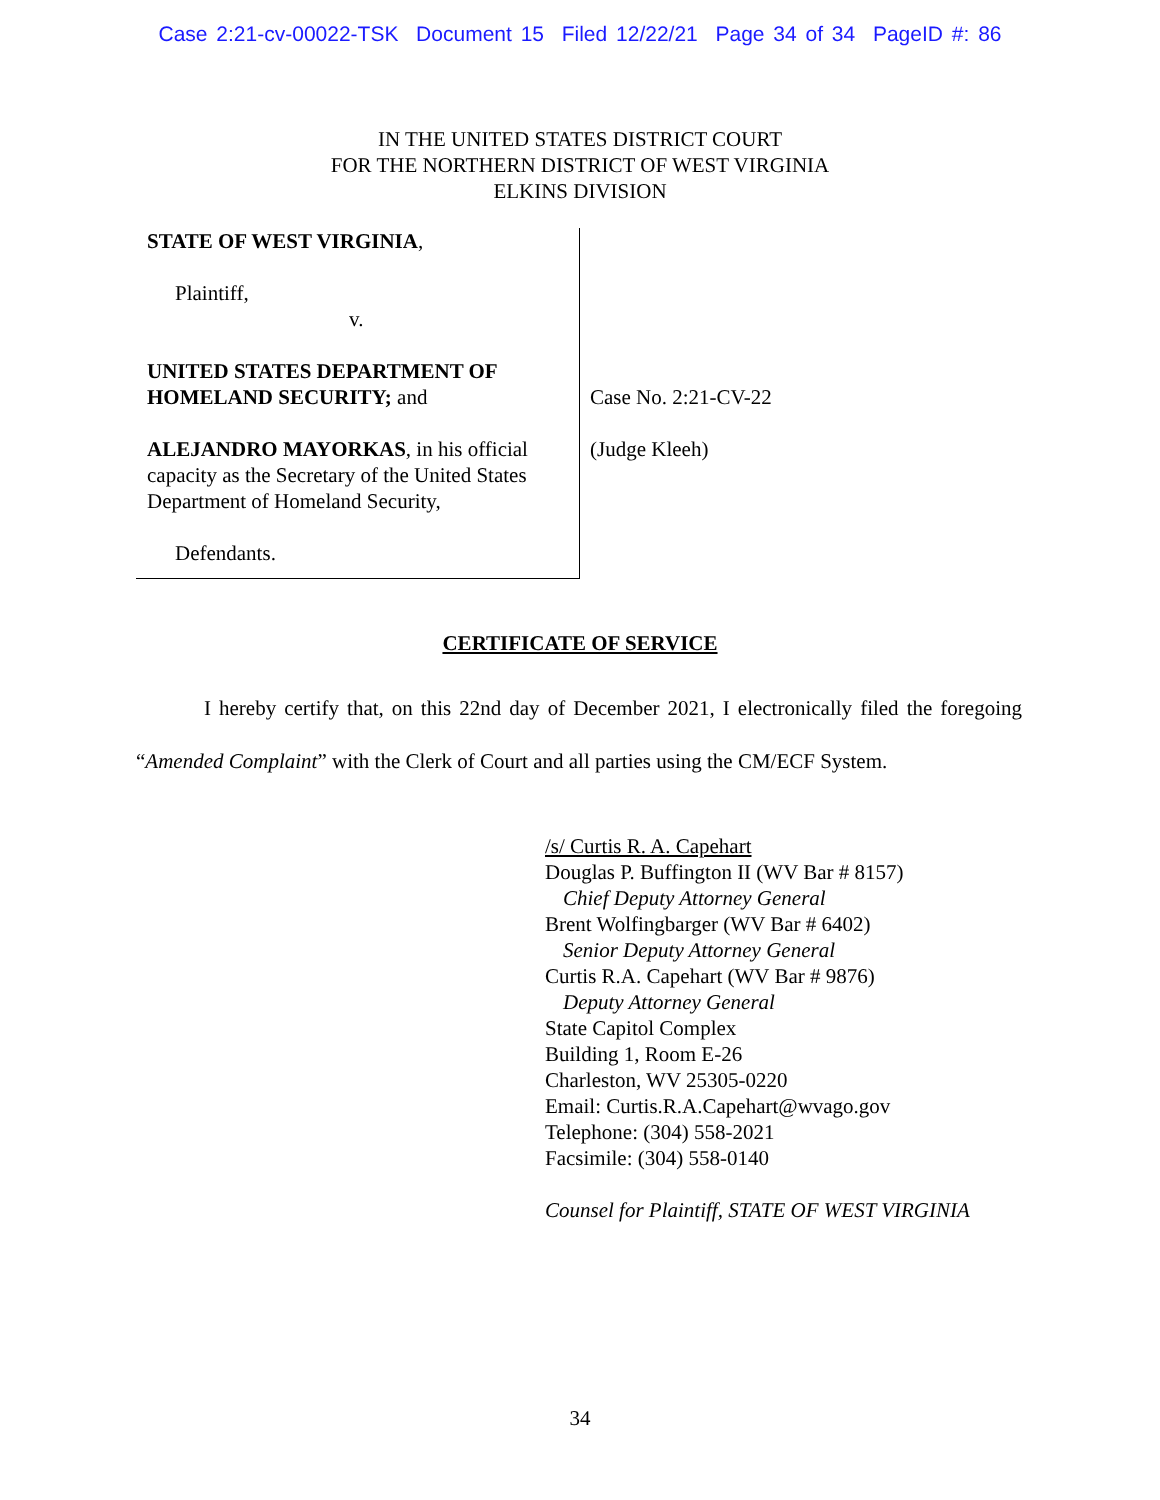Case 2:21-cv-00022-TSK Document 15 Filed 12/22/21 Page 34 of 34 PageID #: 86
IN THE UNITED STATES DISTRICT COURT
FOR THE NORTHERN DISTRICT OF WEST VIRGINIA
ELKINS DIVISION
STATE OF WEST VIRGINIA,
Plaintiff,
v.
UNITED STATES DEPARTMENT OF HOMELAND SECURITY; and
ALEJANDRO MAYORKAS, in his official capacity as the Secretary of the United States Department of Homeland Security,
Defendants.
Case No. 2:21-CV-22
(Judge Kleeh)
CERTIFICATE OF SERVICE
I hereby certify that, on this 22nd day of December 2021, I electronically filed the foregoing “Amended Complaint” with the Clerk of Court and all parties using the CM/ECF System.
/s/ Curtis R. A. Capehart
Douglas P. Buffington II (WV Bar # 8157)
Chief Deputy Attorney General
Brent Wolfingbarger (WV Bar # 6402)
Senior Deputy Attorney General
Curtis R.A. Capehart (WV Bar # 9876)
Deputy Attorney General
State Capitol Complex
Building 1, Room E-26
Charleston, WV 25305-0220
Email: Curtis.R.A.Capehart@wvago.gov
Telephone: (304) 558-2021
Facsimile: (304) 558-0140
Counsel for Plaintiff, STATE OF WEST VIRGINIA
34